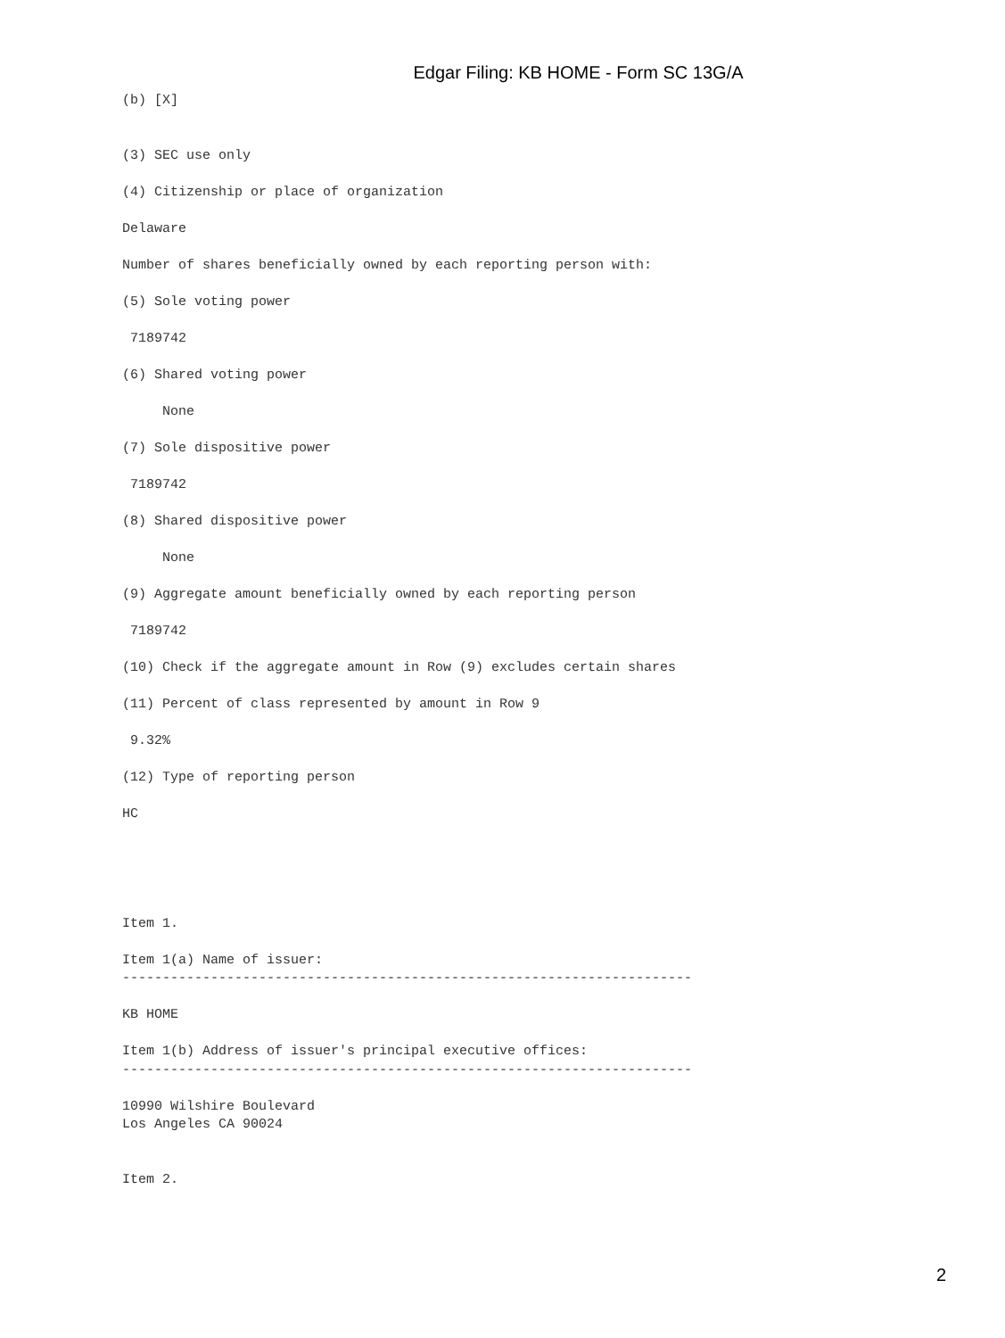Edgar Filing: KB HOME - Form SC 13G/A
(b) [X]


(3) SEC use only

(4) Citizenship or place of organization

Delaware

Number of shares beneficially owned by each reporting person with:

(5) Sole voting power

 7189742

(6) Shared voting power

     None

(7) Sole dispositive power

 7189742

(8) Shared dispositive power

     None

(9) Aggregate amount beneficially owned by each reporting person

 7189742

(10) Check if the aggregate amount in Row (9) excludes certain shares

(11) Percent of class represented by amount in Row 9

 9.32%

(12) Type of reporting person

HC





Item 1.

Item 1(a) Name of issuer:
-----------------------------------------------------------------------

KB HOME

Item 1(b) Address of issuer's principal executive offices:
-----------------------------------------------------------------------

10990 Wilshire Boulevard
Los Angeles CA 90024


Item 2.
2